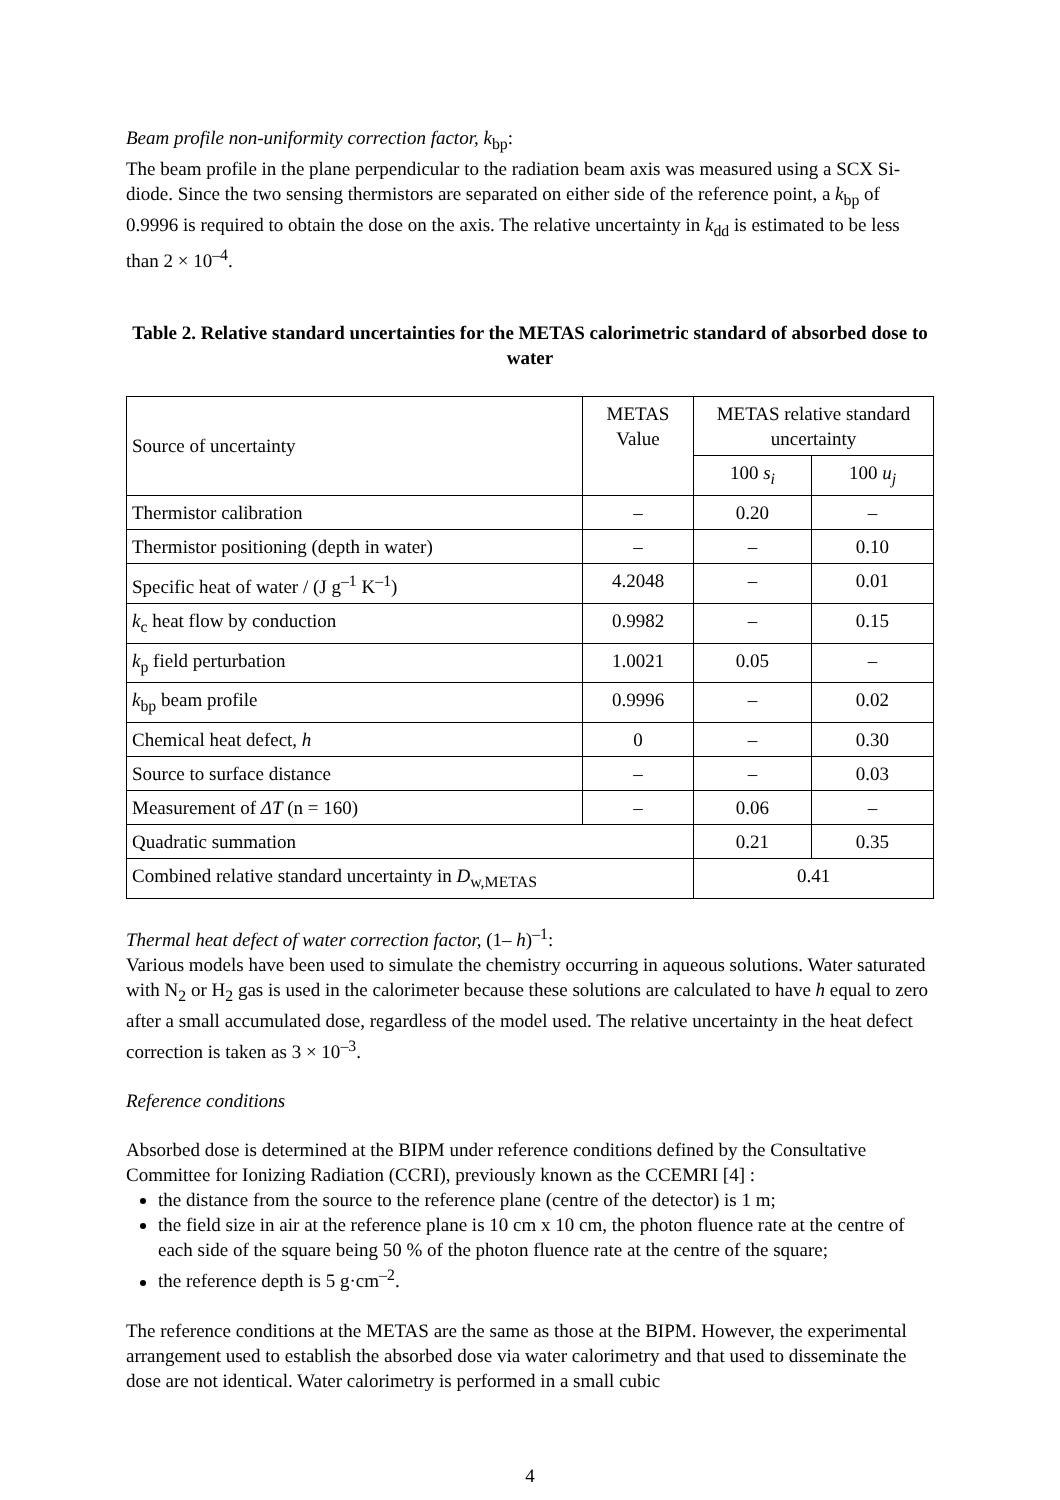Beam profile non-uniformity correction factor, k<sub>bp</sub>:
The beam profile in the plane perpendicular to the radiation beam axis was measured using a SCX Si-diode. Since the two sensing thermistors are separated on either side of the reference point, a k<sub>bp</sub> of 0.9996 is required to obtain the dose on the axis. The relative uncertainty in k<sub>dd</sub> is estimated to be less than 2 × 10<sup>–4</sup>.
Table 2. Relative standard uncertainties for the METAS calorimetric standard of absorbed dose to water
| Source of uncertainty | METAS Value | METAS relative standard uncertainty | |
| | | 100 s<sub>i</sub> | 100 u<sub>j</sub> |
| Thermistor calibration | – | 0.20 | – |
| Thermistor positioning (depth in water) | – | – | 0.10 |
| Specific heat of water / (J g<sup>–1</sup> K<sup>–1</sup>) | 4.2048 | – | 0.01 |
| k<sub>c</sub> heat flow by conduction | 0.9982 | – | 0.15 |
| k<sub>p</sub> field perturbation | 1.0021 | 0.05 | – |
| k<sub>bp</sub> beam profile | 0.9996 | – | 0.02 |
| Chemical heat defect, h | 0 | – | 0.30 |
| Source to surface distance | – | – | 0.03 |
| Measurement of ΔT (n = 160) | – | 0.06 | – |
| Quadratic summation | | 0.21 | 0.35 |
| Combined relative standard uncertainty in D<sub>w,METAS</sub> | | 0.41 | |
Thermal heat defect of water correction factor, (1– h)<sup>–1</sup>:
Various models have been used to simulate the chemistry occurring in aqueous solutions. Water saturated with N<sub>2</sub> or H<sub>2</sub> gas is used in the calorimeter because these solutions are calculated to have h equal to zero after a small accumulated dose, regardless of the model used. The relative uncertainty in the heat defect correction is taken as 3 × 10<sup>–3</sup>.
Reference conditions
Absorbed dose is determined at the BIPM under reference conditions defined by the Consultative Committee for Ionizing Radiation (CCRI), previously known as the CCEMRI [4] :
the distance from the source to the reference plane (centre of the detector) is 1 m;
the field size in air at the reference plane is 10 cm x 10 cm, the photon fluence rate at the centre of each side of the square being 50 % of the photon fluence rate at the centre of the square;
the reference depth is 5 g·cm<sup>–2</sup>.
The reference conditions at the METAS are the same as those at the BIPM. However, the experimental arrangement used to establish the absorbed dose via water calorimetry and that used to disseminate the dose are not identical. Water calorimetry is performed in a small cubic
4